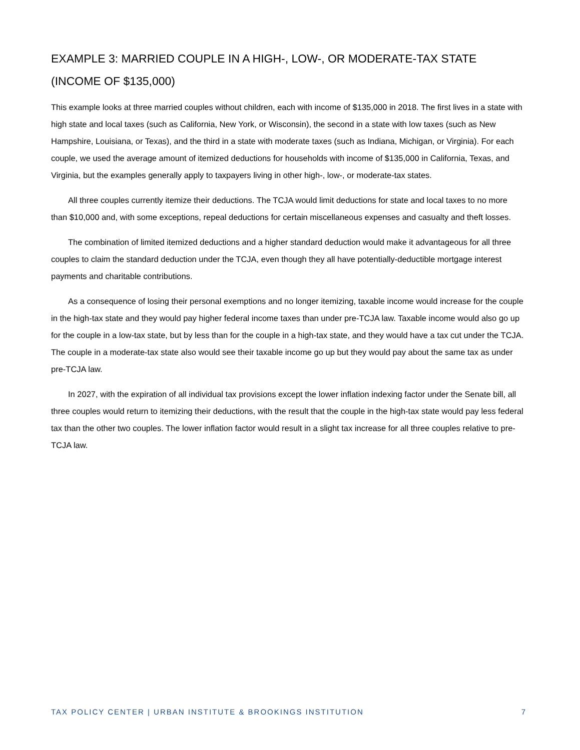EXAMPLE 3: MARRIED COUPLE IN A HIGH-, LOW-, OR MODERATE-TAX STATE (INCOME OF $135,000)
This example looks at three married couples without children, each with income of $135,000 in 2018. The first lives in a state with high state and local taxes (such as California, New York, or Wisconsin), the second in a state with low taxes (such as New Hampshire, Louisiana, or Texas), and the third in a state with moderate taxes (such as Indiana, Michigan, or Virginia). For each couple, we used the average amount of itemized deductions for households with income of $135,000 in California, Texas, and Virginia, but the examples generally apply to taxpayers living in other high-, low-, or moderate-tax states.
All three couples currently itemize their deductions. The TCJA would limit deductions for state and local taxes to no more than $10,000 and, with some exceptions, repeal deductions for certain miscellaneous expenses and casualty and theft losses.
The combination of limited itemized deductions and a higher standard deduction would make it advantageous for all three couples to claim the standard deduction under the TCJA, even though they all have potentially-deductible mortgage interest payments and charitable contributions.
As a consequence of losing their personal exemptions and no longer itemizing, taxable income would increase for the couple in the high-tax state and they would pay higher federal income taxes than under pre-TCJA law. Taxable income would also go up for the couple in a low-tax state, but by less than for the couple in a high-tax state, and they would have a tax cut under the TCJA. The couple in a moderate-tax state also would see their taxable income go up but they would pay about the same tax as under pre-TCJA law.
In 2027, with the expiration of all individual tax provisions except the lower inflation indexing factor under the Senate bill, all three couples would return to itemizing their deductions, with the result that the couple in the high-tax state would pay less federal tax than the other two couples. The lower inflation factor would result in a slight tax increase for all three couples relative to pre-TCJA law.
TAX POLICY CENTER | URBAN INSTITUTE & BROOKINGS INSTITUTION 7